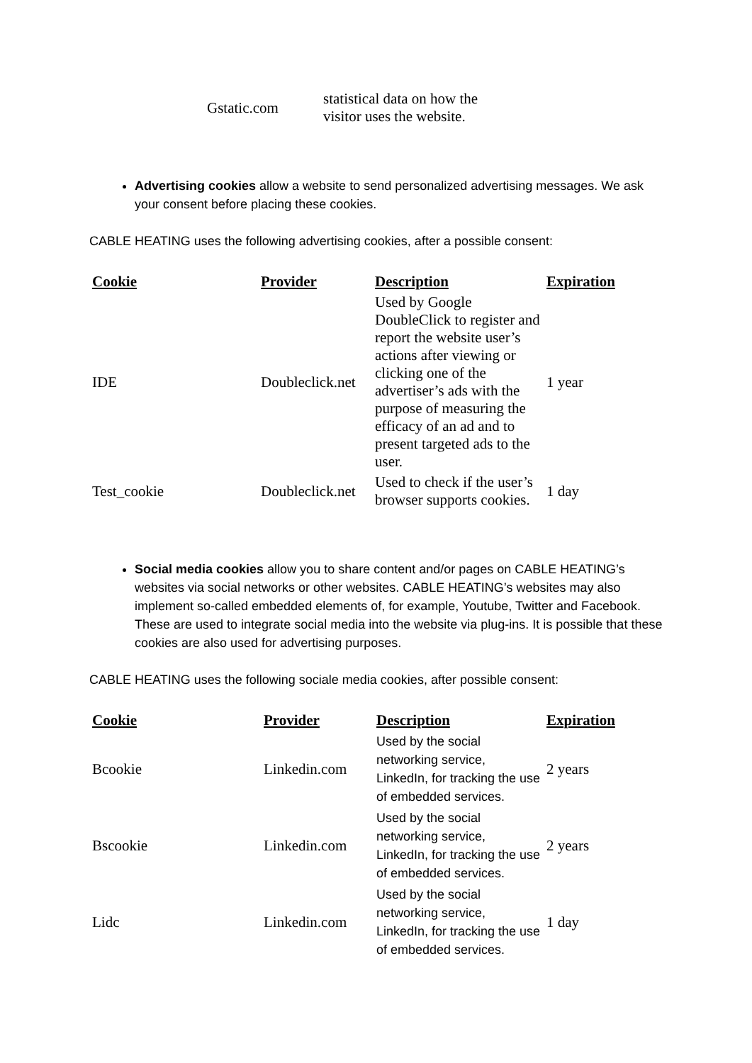| | Gstatic.com | statistical data on how the visitor uses the website. |
Advertising cookies allow a website to send personalized advertising messages. We ask your consent before placing these cookies.
CABLE HEATING uses the following advertising cookies, after a possible consent:
| Cookie | Provider | Description | Expiration |
| --- | --- | --- | --- |
| IDE | Doubleclick.net | Used by Google DoubleClick to register and report the website user’s actions after viewing or clicking one of the advertiser’s ads with the purpose of measuring the efficacy of an ad and to present targeted ads to the user. | 1 year |
| Test_cookie | Doubleclick.net | Used to check if the user’s browser supports cookies. | 1 day |
Social media cookies allow you to share content and/or pages on CABLE HEATING’s websites via social networks or other websites. CABLE HEATING’s websites may also implement so-called embedded elements of, for example, Youtube, Twitter and Facebook. These are used to integrate social media into the website via plug-ins. It is possible that these cookies are also used for advertising purposes.
CABLE HEATING uses the following sociale media cookies, after possible consent:
| Cookie | Provider | Description | Expiration |
| --- | --- | --- | --- |
| Bcookie | Linkedin.com | Used by the social networking service, LinkedIn, for tracking the use of embedded services. | 2 years |
| Bscookie | Linkedin.com | Used by the social networking service, LinkedIn, for tracking the use of embedded services. | 2 years |
| Lidc | Linkedin.com | Used by the social networking service, LinkedIn, for tracking the use of embedded services. | 1 day |